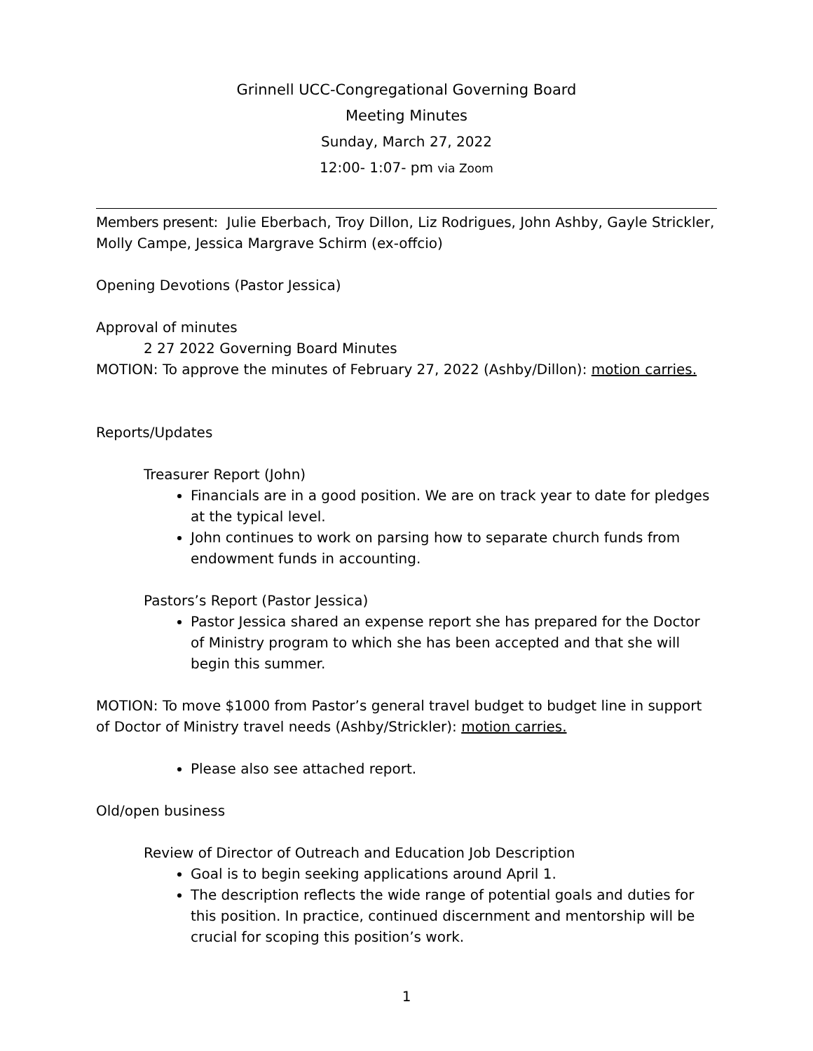Grinnell UCC-Congregational Governing Board
Meeting Minutes
Sunday, March 27, 2022
12:00- 1:07- pm via Zoom
Members present: Julie Eberbach, Troy Dillon, Liz Rodrigues, John Ashby, Gayle Strickler, Molly Campe, Jessica Margrave Schirm (ex-offcio)
Opening Devotions (Pastor Jessica)
Approval of minutes
2 27 2022 Governing Board Minutes
MOTION: To approve the minutes of February 27, 2022 (Ashby/Dillon): motion carries.
Reports/Updates
Treasurer Report (John)
Financials are in a good position. We are on track year to date for pledges at the typical level.
John continues to work on parsing how to separate church funds from endowment funds in accounting.
Pastors’s Report (Pastor Jessica)
Pastor Jessica shared an expense report she has prepared for the Doctor of Ministry program to which she has been accepted and that she will begin this summer.
MOTION: To move $1000 from Pastor’s general travel budget to budget line in support of Doctor of Ministry travel needs (Ashby/Strickler): motion carries.
Please also see attached report.
Old/open business
Review of Director of Outreach and Education Job Description
Goal is to begin seeking applications around April 1.
The description reflects the wide range of potential goals and duties for this position. In practice, continued discernment and mentorship will be crucial for scoping this position’s work.
1